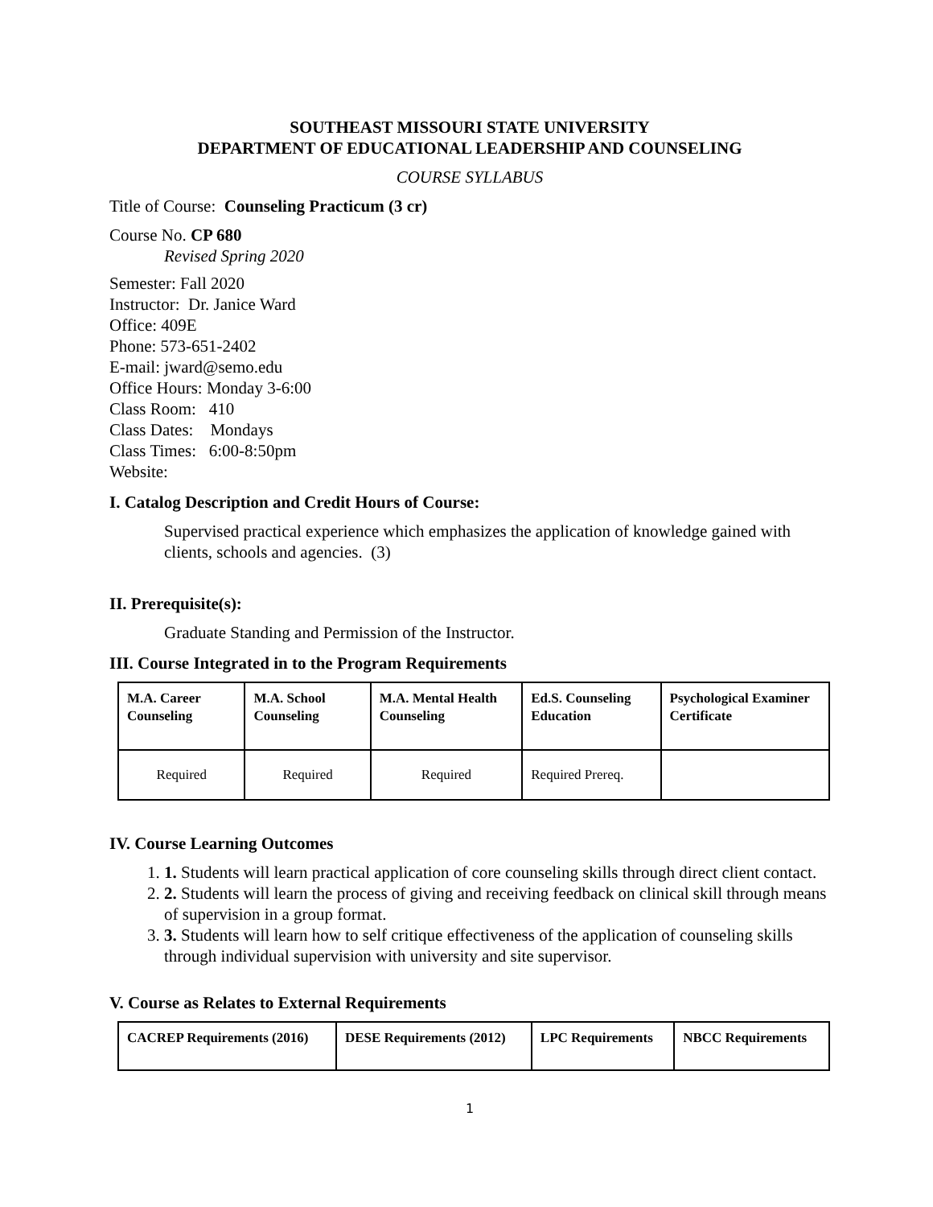SOUTHEAST MISSOURI STATE UNIVERSITY
DEPARTMENT OF EDUCATIONAL LEADERSHIP AND COUNSELING
COURSE SYLLABUS
Title of Course: Counseling Practicum (3 cr)
Course No. CP 680
Revised Spring 2020
Semester: Fall 2020
Instructor: Dr. Janice Ward
Office: 409E
Phone: 573-651-2402
E-mail: jward@semo.edu
Office Hours: Monday 3-6:00
Class Room: 410
Class Dates: Mondays
Class Times: 6:00-8:50pm
Website:
I. Catalog Description and Credit Hours of Course:
Supervised practical experience which emphasizes the application of knowledge gained with clients, schools and agencies. (3)
II. Prerequisite(s):
Graduate Standing and Permission of the Instructor.
III. Course Integrated in to the Program Requirements
| M.A. Career Counseling | M.A. School Counseling | M.A. Mental Health Counseling | Ed.S. Counseling Education | Psychological Examiner Certificate |
| --- | --- | --- | --- | --- |
| Required | Required | Required | Required Prereq. | |
IV. Course Learning Outcomes
1. 1. Students will learn practical application of core counseling skills through direct client contact.
2. 2. Students will learn the process of giving and receiving feedback on clinical skill through means of supervision in a group format.
3. 3. Students will learn how to self critique effectiveness of the application of counseling skills through individual supervision with university and site supervisor.
V. Course as Relates to External Requirements
| CACREP Requirements (2016) | DESE Requirements (2012) | LPC Requirements | NBCC Requirements |
| --- | --- | --- | --- |
1